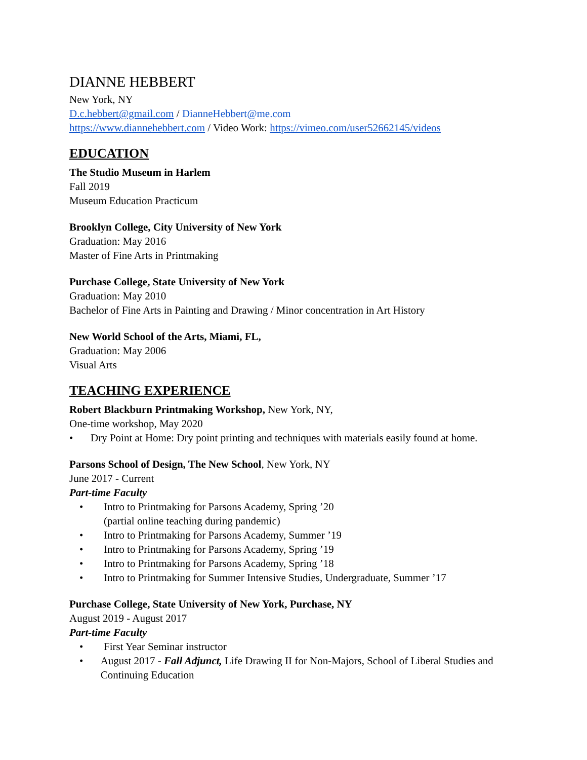DIANNE HEBBERT
New York, NY
D.c.hebbert@gmail.com / DianneHebbert@me.com
https://www.diannehebbert.com / Video Work: https://vimeo.com/user52662145/videos
EDUCATION
The Studio Museum in Harlem
Fall 2019
Museum Education Practicum
Brooklyn College, City University of New York
Graduation: May 2016
Master of Fine Arts in Printmaking
Purchase College, State University of New York
Graduation: May 2010
Bachelor of Fine Arts in Painting and Drawing / Minor concentration in Art History
New World School of the Arts, Miami, FL,
Graduation: May 2006
Visual Arts
TEACHING EXPERIENCE
Robert Blackburn Printmaking Workshop, New York, NY,
One-time workshop, May 2020
• Dry Point at Home: Dry point printing and techniques with materials easily found at home.
Parsons School of Design, The New School, New York, NY
June 2017 - Current
Part-time Faculty
• Intro to Printmaking for Parsons Academy, Spring ’20
(partial online teaching during pandemic)
• Intro to Printmaking for Parsons Academy, Summer ’19
• Intro to Printmaking for Parsons Academy, Spring ’19
• Intro to Printmaking for Parsons Academy, Spring ’18
• Intro to Printmaking for Summer Intensive Studies, Undergraduate, Summer ’17
Purchase College, State University of New York, Purchase, NY
August 2019 - August 2017
Part-time Faculty
• First Year Seminar instructor
• August 2017 - Fall Adjunct, Life Drawing II for Non-Majors, School of Liberal Studies and Continuing Education